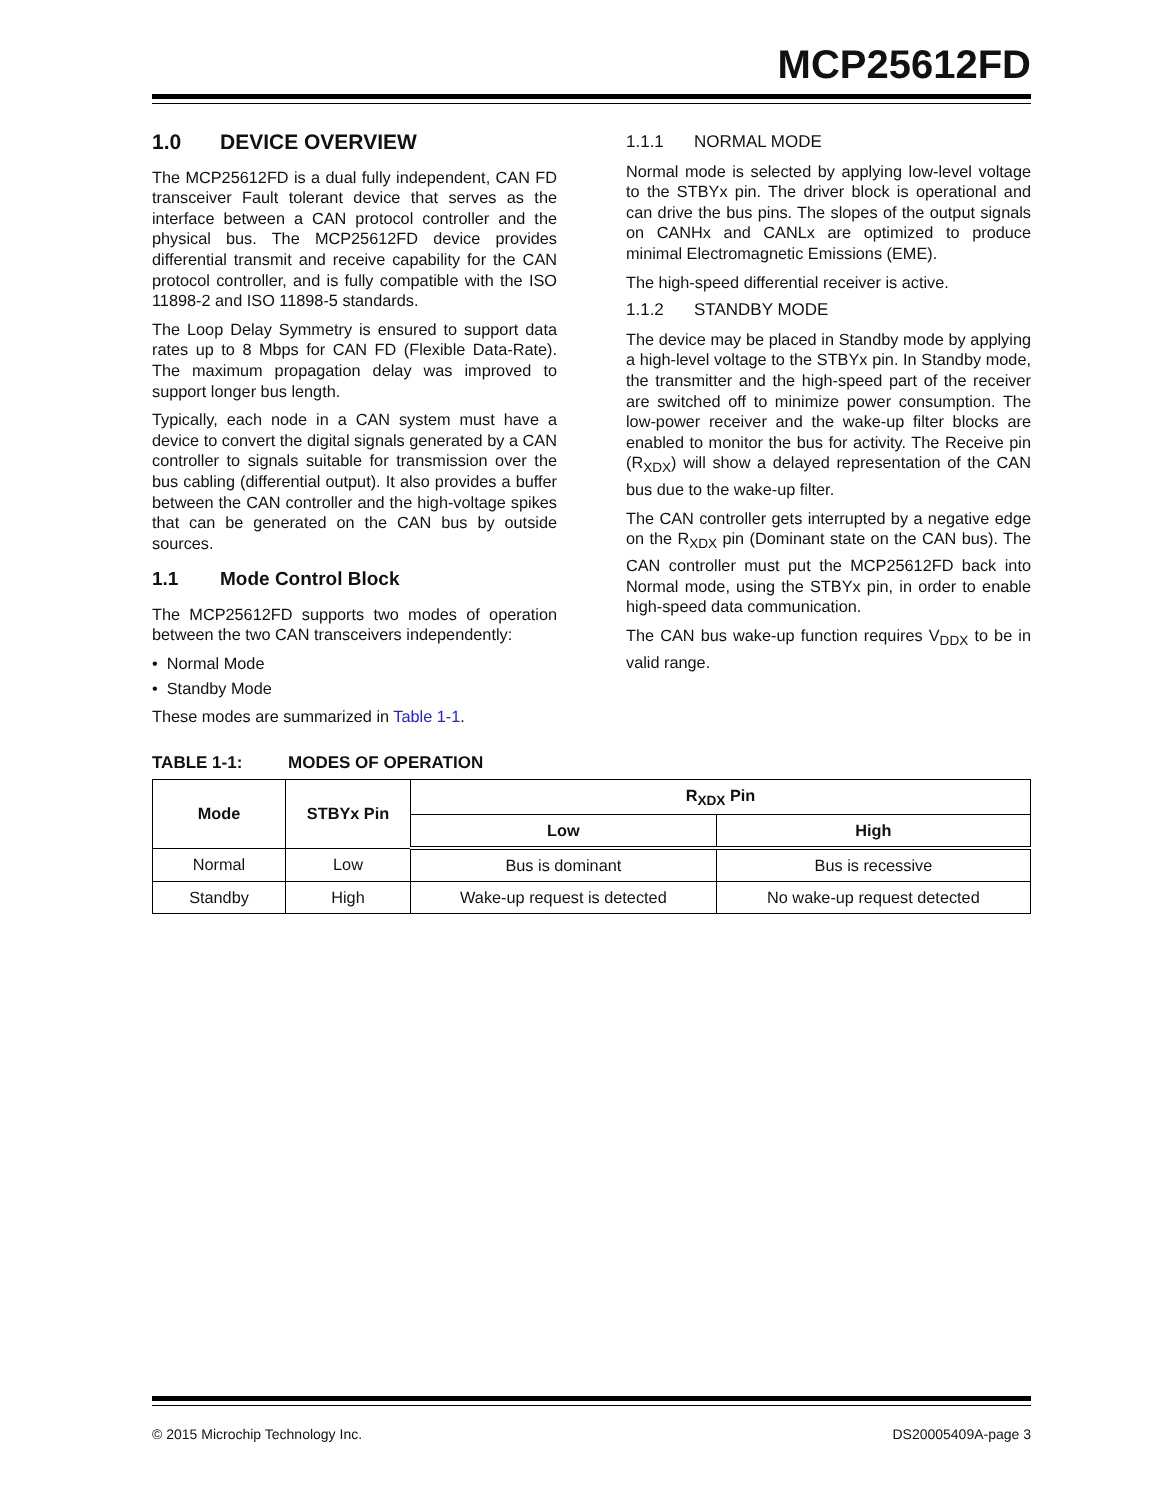MCP25612FD
1.0 DEVICE OVERVIEW
The MCP25612FD is a dual fully independent, CAN FD transceiver Fault tolerant device that serves as the interface between a CAN protocol controller and the physical bus. The MCP25612FD device provides differential transmit and receive capability for the CAN protocol controller, and is fully compatible with the ISO 11898-2 and ISO 11898-5 standards.
The Loop Delay Symmetry is ensured to support data rates up to 8 Mbps for CAN FD (Flexible Data-Rate). The maximum propagation delay was improved to support longer bus length.
Typically, each node in a CAN system must have a device to convert the digital signals generated by a CAN controller to signals suitable for transmission over the bus cabling (differential output). It also provides a buffer between the CAN controller and the high-voltage spikes that can be generated on the CAN bus by outside sources.
1.1 Mode Control Block
The MCP25612FD supports two modes of operation between the two CAN transceivers independently:
• Normal Mode
• Standby Mode
These modes are summarized in Table 1-1.
1.1.1 NORMAL MODE
Normal mode is selected by applying low-level voltage to the STBYx pin. The driver block is operational and can drive the bus pins. The slopes of the output signals on CANHx and CANLx are optimized to produce minimal Electromagnetic Emissions (EME).
The high-speed differential receiver is active.
1.1.2 STANDBY MODE
The device may be placed in Standby mode by applying a high-level voltage to the STBYx pin. In Standby mode, the transmitter and the high-speed part of the receiver are switched off to minimize power consumption. The low-power receiver and the wake-up filter blocks are enabled to monitor the bus for activity. The Receive pin (R<sub>XDX</sub>) will show a delayed representation of the CAN bus due to the wake-up filter.
The CAN controller gets interrupted by a negative edge on the R<sub>XDX</sub> pin (Dominant state on the CAN bus). The CAN controller must put the MCP25612FD back into Normal mode, using the STBYx pin, in order to enable high-speed data communication.
The CAN bus wake-up function requires V<sub>DDX</sub> to be in valid range.
TABLE 1-1: MODES OF OPERATION
| Mode | STBYx Pin | R<sub>XDX</sub> Pin | |
| --- | --- | --- | --- |
| | | Low | High |
| Normal | Low | Bus is dominant | Bus is recessive |
| Standby | High | Wake-up request is detected | No wake-up request detected |
© 2015 Microchip Technology Inc. DS20005409A-page 3